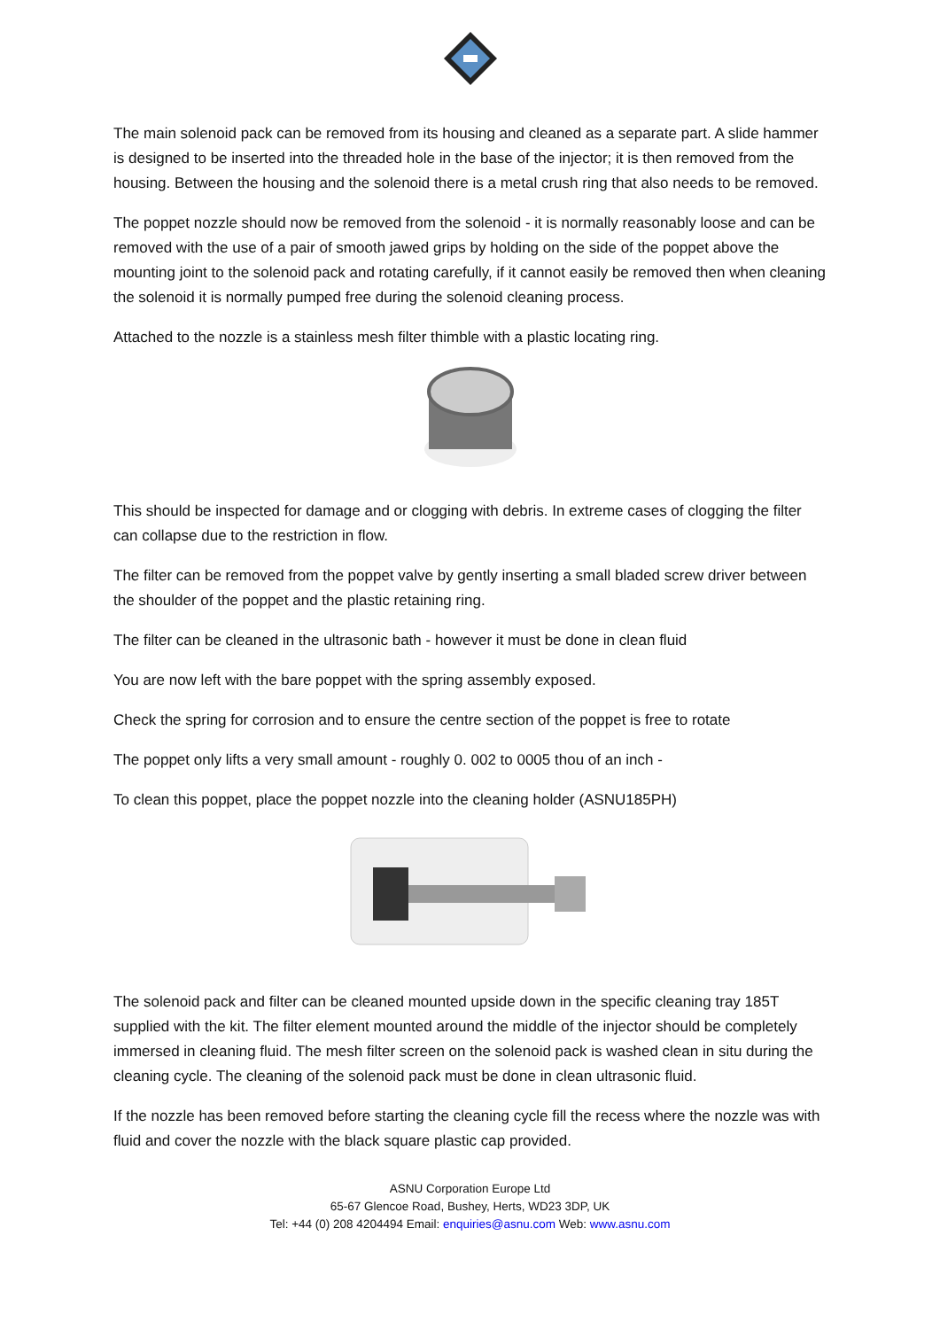The main solenoid pack can be removed from its housing and cleaned as a separate part. A slide hammer is designed to be inserted into the threaded hole in the base of the injector; it is then removed from the housing. Between the housing and the solenoid there is a metal crush ring that also needs to be removed.
The poppet nozzle should now be removed from the solenoid - it is normally reasonably loose and can be removed with the use of a pair of smooth jawed grips by holding on the side of the poppet above the mounting joint to the solenoid pack and rotating carefully, if it cannot easily be removed then when cleaning the solenoid it is normally pumped free during the solenoid cleaning process.
Attached to the nozzle is a stainless mesh filter thimble with a plastic locating ring.
This should be inspected for damage and or clogging with debris. In extreme cases of clogging the filter can collapse due to the restriction in flow.
The filter can be removed from the poppet valve by gently inserting a small bladed screw driver between the shoulder of the poppet and the plastic retaining ring.
The filter can be cleaned in the ultrasonic bath - however it must be done in clean fluid
You are now left with the bare poppet with the spring assembly exposed.
Check the spring for corrosion and to ensure the centre section of the poppet is free to rotate
The poppet only lifts a very small amount - roughly 0. 002 to 0005 thou of an inch -
To clean this poppet, place the poppet nozzle into the cleaning holder (ASNU185PH)
The solenoid pack and filter can be cleaned mounted upside down in the specific cleaning tray 185T supplied with the kit. The filter element mounted around the middle of the injector should be completely immersed in cleaning fluid. The mesh filter screen on the solenoid pack is washed clean in situ during the cleaning cycle. The cleaning of the solenoid pack must be done in clean ultrasonic fluid.
If the nozzle has been removed before starting the cleaning cycle fill the recess where the nozzle was with fluid and cover the nozzle with the black square plastic cap provided.
ASNU Corporation Europe Ltd
65-67 Glencoe Road, Bushey, Herts, WD23 3DP, UK
Tel: +44 (0) 208 4204494 Email: enquiries@asnu.com Web: www.asnu.com